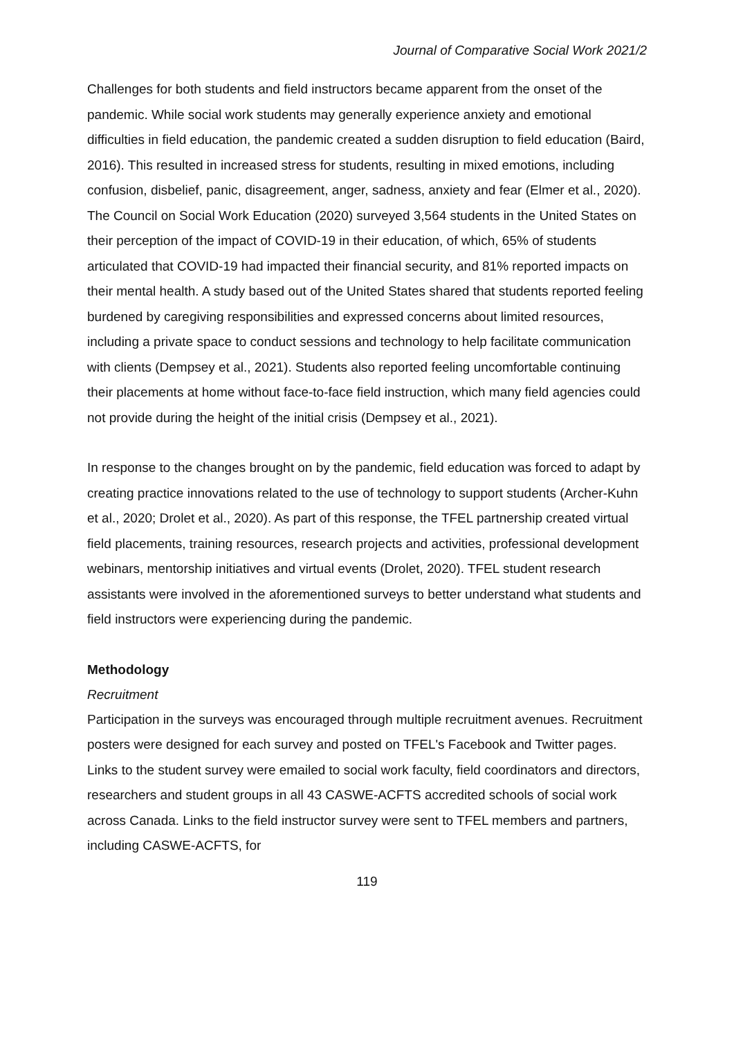Journal of Comparative Social Work 2021/2
Challenges for both students and field instructors became apparent from the onset of the pandemic. While social work students may generally experience anxiety and emotional difficulties in field education, the pandemic created a sudden disruption to field education (Baird, 2016). This resulted in increased stress for students, resulting in mixed emotions, including confusion, disbelief, panic, disagreement, anger, sadness, anxiety and fear (Elmer et al., 2020). The Council on Social Work Education (2020) surveyed 3,564 students in the United States on their perception of the impact of COVID-19 in their education, of which, 65% of students articulated that COVID-19 had impacted their financial security, and 81% reported impacts on their mental health. A study based out of the United States shared that students reported feeling burdened by caregiving responsibilities and expressed concerns about limited resources, including a private space to conduct sessions and technology to help facilitate communication with clients (Dempsey et al., 2021). Students also reported feeling uncomfortable continuing their placements at home without face-to-face field instruction, which many field agencies could not provide during the height of the initial crisis (Dempsey et al., 2021).
In response to the changes brought on by the pandemic, field education was forced to adapt by creating practice innovations related to the use of technology to support students (Archer-Kuhn et al., 2020; Drolet et al., 2020). As part of this response, the TFEL partnership created virtual field placements, training resources, research projects and activities, professional development webinars, mentorship initiatives and virtual events (Drolet, 2020). TFEL student research assistants were involved in the aforementioned surveys to better understand what students and field instructors were experiencing during the pandemic.
Methodology
Recruitment
Participation in the surveys was encouraged through multiple recruitment avenues. Recruitment posters were designed for each survey and posted on TFEL's Facebook and Twitter pages. Links to the student survey were emailed to social work faculty, field coordinators and directors, researchers and student groups in all 43 CASWE-ACFTS accredited schools of social work across Canada. Links to the field instructor survey were sent to TFEL members and partners, including CASWE-ACFTS, for
119